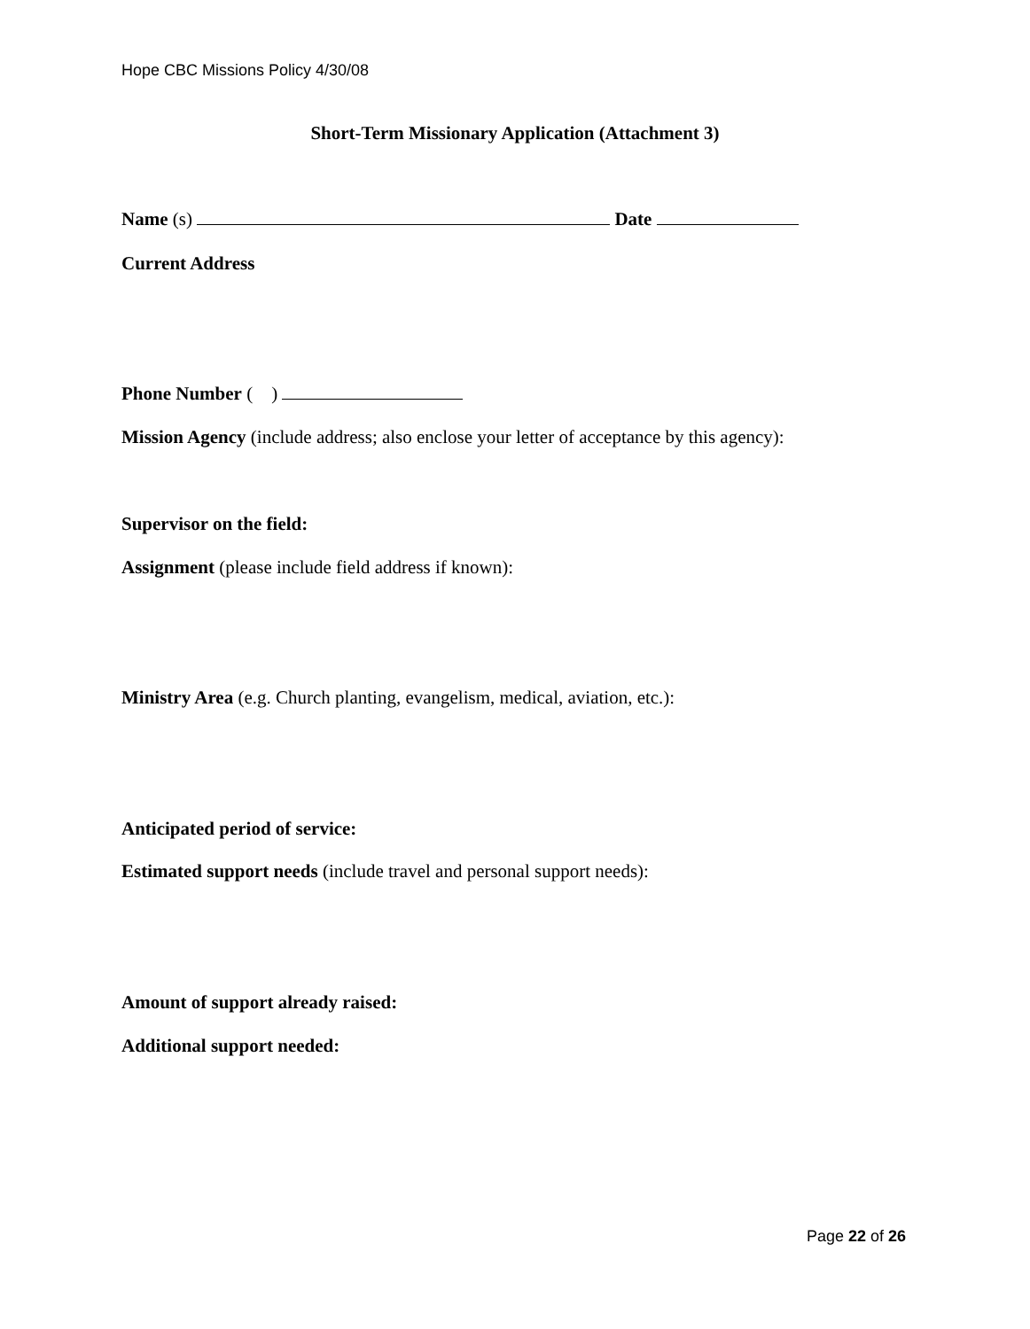Hope CBC Missions Policy 4/30/08
Short-Term Missionary Application (Attachment 3)
Name (s) Date
Current Address
Phone Number ( )
Mission Agency (include address; also enclose your letter of acceptance by this agency):
Supervisor on the field:
Assignment (please include field address if known):
Ministry Area (e.g. Church planting, evangelism, medical, aviation, etc.):
Anticipated period of service:
Estimated support needs (include travel and personal support needs):
Amount of support already raised:
Additional support needed:
Page 22 of 26